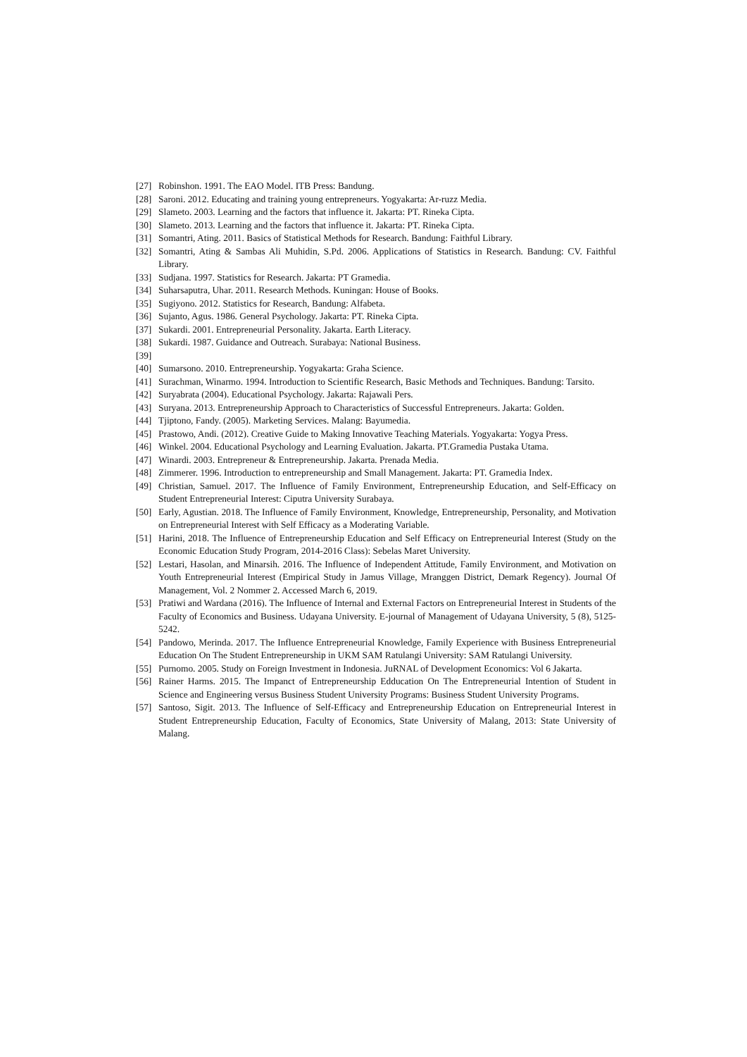[27] Robinshon. 1991. The EAO Model. ITB Press: Bandung.
[28] Saroni. 2012. Educating and training young entrepreneurs. Yogyakarta: Ar-ruzz Media.
[29] Slameto. 2003. Learning and the factors that influence it. Jakarta: PT. Rineka Cipta.
[30] Slameto. 2013. Learning and the factors that influence it. Jakarta: PT. Rineka Cipta.
[31] Somantri, Ating. 2011. Basics of Statistical Methods for Research. Bandung: Faithful Library.
[32] Somantri, Ating & Sambas Ali Muhidin, S.Pd. 2006. Applications of Statistics in Research. Bandung: CV. Faithful Library.
[33] Sudjana. 1997. Statistics for Research. Jakarta: PT Gramedia.
[34] Suharsaputra, Uhar. 2011. Research Methods. Kuningan: House of Books.
[35] Sugiyono. 2012. Statistics for Research, Bandung: Alfabeta.
[36] Sujanto, Agus. 1986. General Psychology. Jakarta: PT. Rineka Cipta.
[37] Sukardi. 2001. Entrepreneurial Personality. Jakarta. Earth Literacy.
[38] Sukardi. 1987. Guidance and Outreach. Surabaya: National Business.
[39]
[40] Sumarsono. 2010. Entrepreneurship. Yogyakarta: Graha Science.
[41] Surachman, Winarmo. 1994. Introduction to Scientific Research, Basic Methods and Techniques. Bandung: Tarsito.
[42] Suryabrata (2004). Educational Psychology. Jakarta: Rajawali Pers.
[43] Suryana. 2013. Entrepreneurship Approach to Characteristics of Successful Entrepreneurs. Jakarta: Golden.
[44] Tjiptono, Fandy. (2005). Marketing Services. Malang: Bayumedia.
[45] Prastowo, Andi. (2012). Creative Guide to Making Innovative Teaching Materials. Yogyakarta: Yogya Press.
[46] Winkel. 2004. Educational Psychology and Learning Evaluation. Jakarta. PT.Gramedia Pustaka Utama.
[47] Winardi. 2003. Entrepreneur & Entrepreneurship. Jakarta. Prenada Media.
[48] Zimmerer. 1996. Introduction to entrepreneurship and Small Management. Jakarta: PT. Gramedia Index.
[49] Christian, Samuel. 2017. The Influence of Family Environment, Entrepreneurship Education, and Self-Efficacy on Student Entrepreneurial Interest: Ciputra University Surabaya.
[50] Early, Agustian. 2018. The Influence of Family Environment, Knowledge, Entrepreneurship, Personality, and Motivation on Entrepreneurial Interest with Self Efficacy as a Moderating Variable.
[51] Harini, 2018. The Influence of Entrepreneurship Education and Self Efficacy on Entrepreneurial Interest (Study on the Economic Education Study Program, 2014-2016 Class): Sebelas Maret University.
[52] Lestari, Hasolan, and Minarsih. 2016. The Influence of Independent Attitude, Family Environment, and Motivation on Youth Entrepreneurial Interest (Empirical Study in Jamus Village, Mranggen District, Demark Regency). Journal Of Management, Vol. 2 Nommer 2. Accessed March 6, 2019.
[53] Pratiwi and Wardana (2016). The Influence of Internal and External Factors on Entrepreneurial Interest in Students of the Faculty of Economics and Business. Udayana University. E-journal of Management of Udayana University, 5 (8), 5125-5242.
[54] Pandowo, Merinda. 2017. The Influence Entrepreneurial Knowledge, Family Experience with Business Entrepreneurial Education On The Student Entrepreneurship in UKM SAM Ratulangi University: SAM Ratulangi University.
[55] Purnomo. 2005. Study on Foreign Investment in Indonesia. JuRNAL of Development Economics: Vol 6 Jakarta.
[56] Rainer Harms. 2015. The Impanct of Entrepreneurship Edducation On The Entrepreneurial Intention of Student in Science and Engineering versus Business Student University Programs: Business Student University Programs.
[57] Santoso, Sigit. 2013. The Influence of Self-Efficacy and Entrepreneurship Education on Entrepreneurial Interest in Student Entrepreneurship Education, Faculty of Economics, State University of Malang, 2013: State University of Malang.